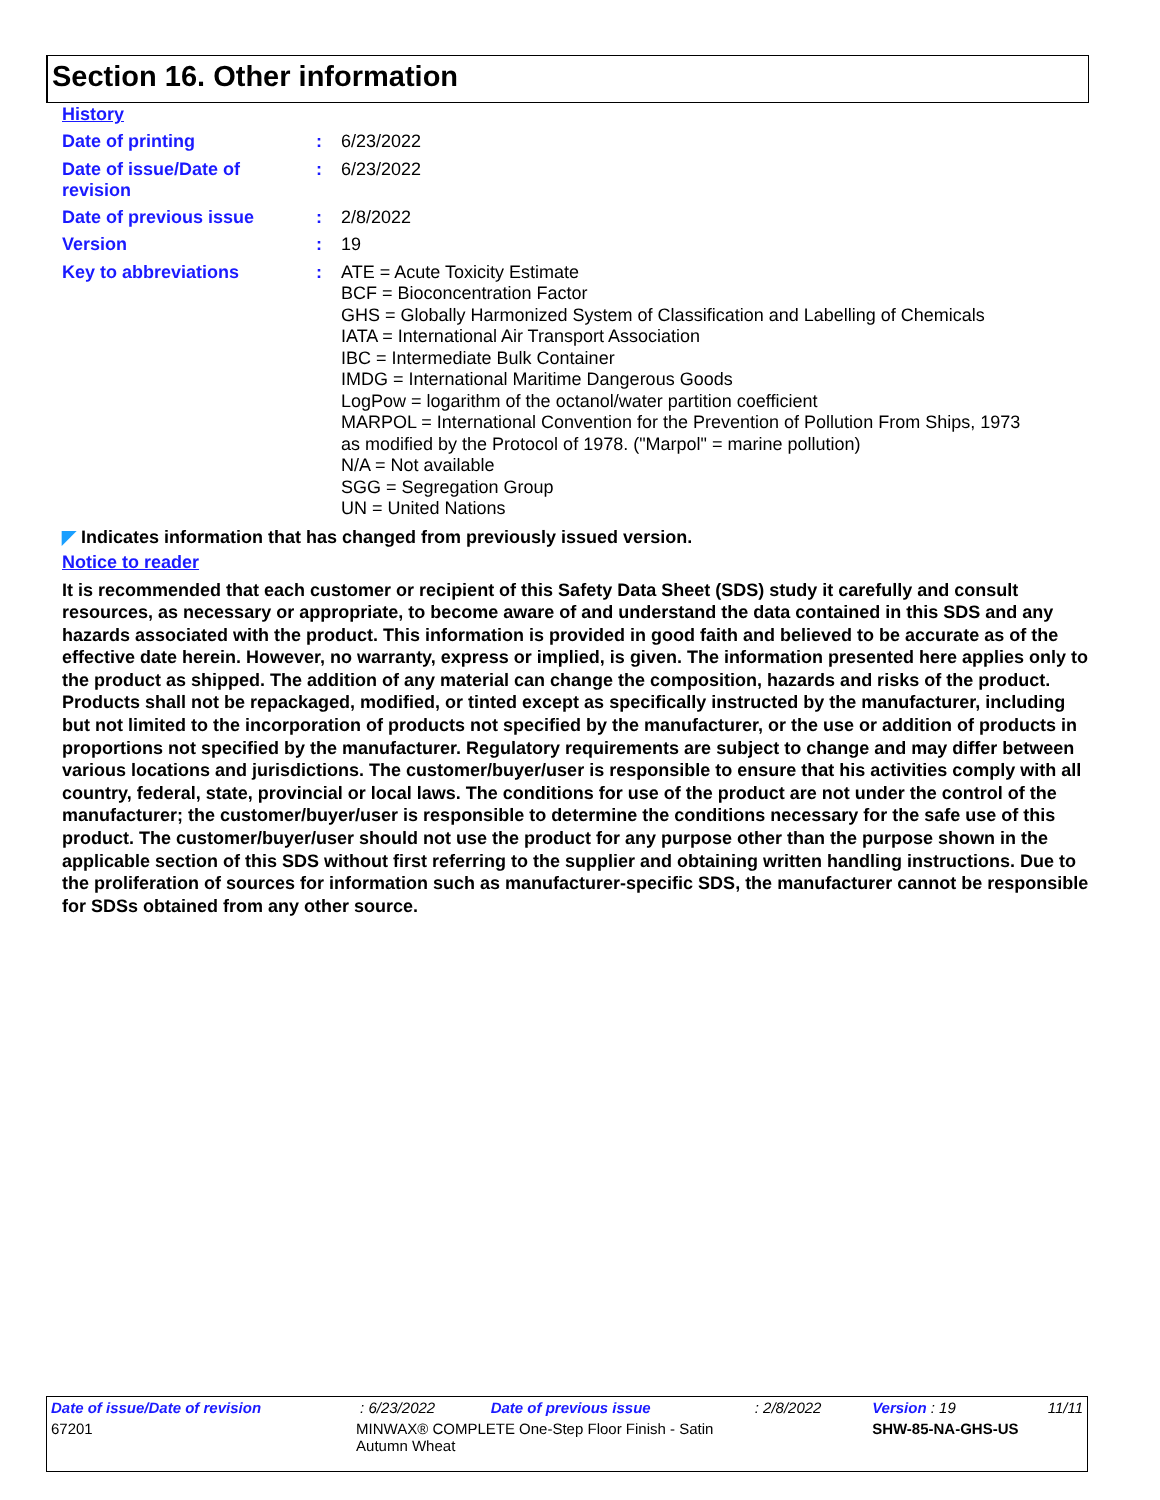Section 16. Other information
History
Date of printing :
6/23/2022
Date of issue/Date of
revision
:
6/23/2022
Date of previous issue :
2/8/2022
Version :
19
Key to abbreviations :
ATE = Acute Toxicity Estimate
BCF = Bioconcentration Factor
GHS = Globally Harmonized System of Classification and Labelling of Chemicals
IATA = International Air Transport Association
IBC = Intermediate Bulk Container
IMDG = International Maritime Dangerous Goods
LogPow = logarithm of the octanol/water partition coefficient
MARPOL = International Convention for the Prevention of Pollution From Ships, 1973
as modified by the Protocol of 1978. ("Marpol" = marine pollution)
N/A = Not available
SGG = Segregation Group
UN = United Nations
◤ Indicates information that has changed from previously issued version.
Notice to reader
It is recommended that each customer or recipient of this Safety Data Sheet (SDS) study it carefully and consult resources, as necessary or appropriate, to become aware of and understand the data contained in this SDS and any hazards associated with the product. This information is provided in good faith and believed to be accurate as of the effective date herein. However, no warranty, express or implied, is given. The information presented here applies only to the product as shipped. The addition of any material can change the composition, hazards and risks of the product. Products shall not be repackaged, modified, or tinted except as specifically instructed by the manufacturer, including but not limited to the incorporation of products not specified by the manufacturer, or the use or addition of products in proportions not specified by the manufacturer. Regulatory requirements are subject to change and may differ between various locations and jurisdictions. The customer/buyer/user is responsible to ensure that his activities comply with all country, federal, state, provincial or local laws. The conditions for use of the product are not under the control of the manufacturer; the customer/buyer/user is responsible to determine the conditions necessary for the safe use of this product. The customer/buyer/user should not use the product for any purpose other than the purpose shown in the applicable section of this SDS without first referring to the supplier and obtaining written handling instructions. Due to the proliferation of sources for information such as manufacturer-specific SDS, the manufacturer cannot be responsible for SDSs obtained from any other source.
| Date of issue/Date of revision | : 6/23/2022 | Date of previous issue | : 2/8/2022 | Version : 19 | 11/11 |
| 67201 | MINWAX® COMPLETE One-Step Floor Finish - Satin Autumn Wheat | | | SHW-85-NA-GHS-US | |